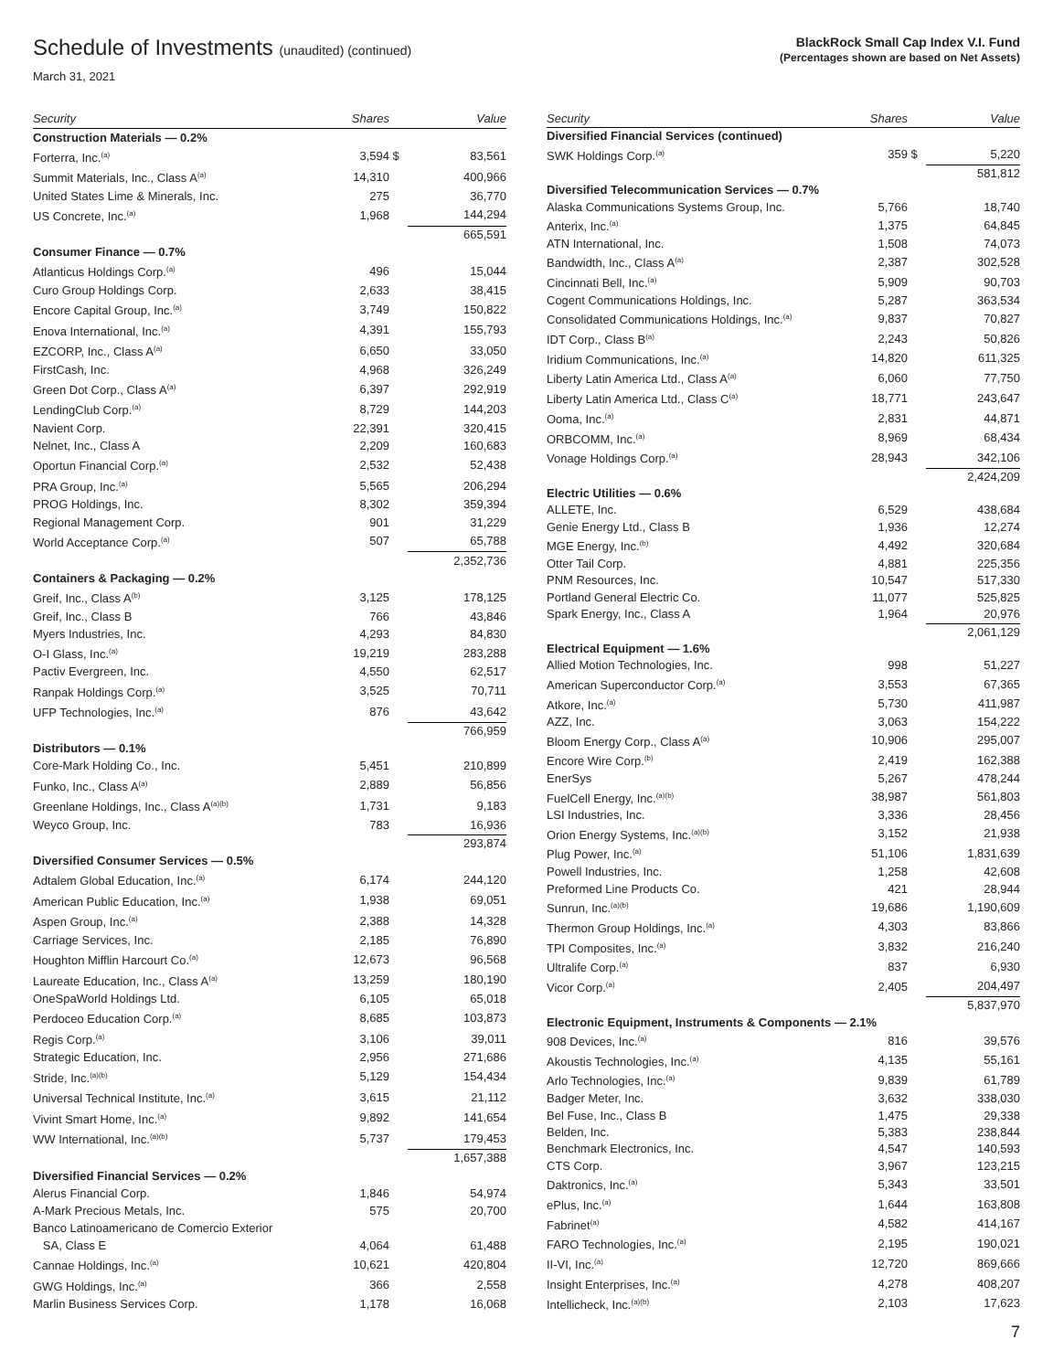Schedule of Investments (unaudited) (continued)
March 31, 2021
BlackRock Small Cap Index V.I. Fund
(Percentages shown are based on Net Assets)
| Security | Shares | | Value |
| --- | --- | --- | --- |
| Construction Materials — 0.2% | | | |
| Forterra, Inc.<sup>(a)</sup> | 3,594 | $ | 83,561 |
| Summit Materials, Inc., Class A<sup>(a)</sup> | 14,310 | | 400,966 |
| United States Lime & Minerals, Inc. | 275 | | 36,770 |
| US Concrete, Inc.<sup>(a)</sup> | 1,968 | | 144,294 |
| | | | 665,591 |
| Consumer Finance — 0.7% | | | |
| Atlanticus Holdings Corp.<sup>(a)</sup> | 496 | | 15,044 |
| Curo Group Holdings Corp. | 2,633 | | 38,415 |
| Encore Capital Group, Inc.<sup>(a)</sup> | 3,749 | | 150,822 |
| Enova International, Inc.<sup>(a)</sup> | 4,391 | | 155,793 |
| EZCORP, Inc., Class A<sup>(a)</sup> | 6,650 | | 33,050 |
| FirstCash, Inc. | 4,968 | | 326,249 |
| Green Dot Corp., Class A<sup>(a)</sup> | 6,397 | | 292,919 |
| LendingClub Corp.<sup>(a)</sup> | 8,729 | | 144,203 |
| Navient Corp. | 22,391 | | 320,415 |
| Nelnet, Inc., Class A | 2,209 | | 160,683 |
| Oportun Financial Corp.<sup>(a)</sup> | 2,532 | | 52,438 |
| PRA Group, Inc.<sup>(a)</sup> | 5,565 | | 206,294 |
| PROG Holdings, Inc. | 8,302 | | 359,394 |
| Regional Management Corp. | 901 | | 31,229 |
| World Acceptance Corp.<sup>(a)</sup> | 507 | | 65,788 |
| | | | 2,352,736 |
| Containers & Packaging — 0.2% | | | |
| Greif, Inc., Class A<sup>(b)</sup> | 3,125 | | 178,125 |
| Greif, Inc., Class B | 766 | | 43,846 |
| Myers Industries, Inc. | 4,293 | | 84,830 |
| O-I Glass, Inc.<sup>(a)</sup> | 19,219 | | 283,288 |
| Pactiv Evergreen, Inc. | 4,550 | | 62,517 |
| Ranpak Holdings Corp.<sup>(a)</sup> | 3,525 | | 70,711 |
| UFP Technologies, Inc.<sup>(a)</sup> | 876 | | 43,642 |
| | | | 766,959 |
| Distributors — 0.1% | | | |
| Core-Mark Holding Co., Inc. | 5,451 | | 210,899 |
| Funko, Inc., Class A<sup>(a)</sup> | 2,889 | | 56,856 |
| Greenlane Holdings, Inc., Class A<sup>(a)(b)</sup> | 1,731 | | 9,183 |
| Weyco Group, Inc. | 783 | | 16,936 |
| | | | 293,874 |
| Diversified Consumer Services — 0.5% | | | |
| Adtalem Global Education, Inc.<sup>(a)</sup> | 6,174 | | 244,120 |
| American Public Education, Inc.<sup>(a)</sup> | 1,938 | | 69,051 |
| Aspen Group, Inc.<sup>(a)</sup> | 2,388 | | 14,328 |
| Carriage Services, Inc. | 2,185 | | 76,890 |
| Houghton Mifflin Harcourt Co.<sup>(a)</sup> | 12,673 | | 96,568 |
| Laureate Education, Inc., Class A<sup>(a)</sup> | 13,259 | | 180,190 |
| OneSpaWorld Holdings Ltd. | 6,105 | | 65,018 |
| Perdoceo Education Corp.<sup>(a)</sup> | 8,685 | | 103,873 |
| Regis Corp.<sup>(a)</sup> | 3,106 | | 39,011 |
| Strategic Education, Inc. | 2,956 | | 271,686 |
| Stride, Inc.<sup>(a)(b)</sup> | 5,129 | | 154,434 |
| Universal Technical Institute, Inc.<sup>(a)</sup> | 3,615 | | 21,112 |
| Vivint Smart Home, Inc.<sup>(a)</sup> | 9,892 | | 141,654 |
| WW International, Inc.<sup>(a)(b)</sup> | 5,737 | | 179,453 |
| | | | 1,657,388 |
| Diversified Financial Services — 0.2% | | | |
| Alerus Financial Corp. | 1,846 | | 54,974 |
| A-Mark Precious Metals, Inc. | 575 | | 20,700 |
| Banco Latinoamericano de Comercio Exterior SA, Class E | 4,064 | | 61,488 |
| Cannae Holdings, Inc.<sup>(a)</sup> | 10,621 | | 420,804 |
| GWG Holdings, Inc.<sup>(a)</sup> | 366 | | 2,558 |
| Marlin Business Services Corp. | 1,178 | | 16,068 |
| Security | Shares | | Value |
| --- | --- | --- | --- |
| Diversified Financial Services (continued) | | | |
| SWK Holdings Corp.<sup>(a)</sup> | 359 | $ | 5,220 |
| | | | 581,812 |
| Diversified Telecommunication Services — 0.7% | | | |
| Alaska Communications Systems Group, Inc. | 5,766 | | 18,740 |
| Anterix, Inc.<sup>(a)</sup> | 1,375 | | 64,845 |
| ATN International, Inc. | 1,508 | | 74,073 |
| Bandwidth, Inc., Class A<sup>(a)</sup> | 2,387 | | 302,528 |
| Cincinnati Bell, Inc.<sup>(a)</sup> | 5,909 | | 90,703 |
| Cogent Communications Holdings, Inc. | 5,287 | | 363,534 |
| Consolidated Communications Holdings, Inc.<sup>(a)</sup> | 9,837 | | 70,827 |
| IDT Corp., Class B<sup>(a)</sup> | 2,243 | | 50,826 |
| Iridium Communications, Inc.<sup>(a)</sup> | 14,820 | | 611,325 |
| Liberty Latin America Ltd., Class A<sup>(a)</sup> | 6,060 | | 77,750 |
| Liberty Latin America Ltd., Class C<sup>(a)</sup> | 18,771 | | 243,647 |
| Ooma, Inc.<sup>(a)</sup> | 2,831 | | 44,871 |
| ORBCOMM, Inc.<sup>(a)</sup> | 8,969 | | 68,434 |
| Vonage Holdings Corp.<sup>(a)</sup> | 28,943 | | 342,106 |
| | | | 2,424,209 |
| Electric Utilities — 0.6% | | | |
| ALLETE, Inc. | 6,529 | | 438,684 |
| Genie Energy Ltd., Class B | 1,936 | | 12,274 |
| MGE Energy, Inc.<sup>(b)</sup> | 4,492 | | 320,684 |
| Otter Tail Corp. | 4,881 | | 225,356 |
| PNM Resources, Inc. | 10,547 | | 517,330 |
| Portland General Electric Co. | 11,077 | | 525,825 |
| Spark Energy, Inc., Class A | 1,964 | | 20,976 |
| | | | 2,061,129 |
| Electrical Equipment — 1.6% | | | |
| Allied Motion Technologies, Inc. | 998 | | 51,227 |
| American Superconductor Corp.<sup>(a)</sup> | 3,553 | | 67,365 |
| Atkore, Inc.<sup>(a)</sup> | 5,730 | | 411,987 |
| AZZ, Inc. | 3,063 | | 154,222 |
| Bloom Energy Corp., Class A<sup>(a)</sup> | 10,906 | | 295,007 |
| Encore Wire Corp.<sup>(b)</sup> | 2,419 | | 162,388 |
| EnerSys | 5,267 | | 478,244 |
| FuelCell Energy, Inc.<sup>(a)(b)</sup> | 38,987 | | 561,803 |
| LSI Industries, Inc. | 3,336 | | 28,456 |
| Orion Energy Systems, Inc.<sup>(a)(b)</sup> | 3,152 | | 21,938 |
| Plug Power, Inc.<sup>(a)</sup> | 51,106 | | 1,831,639 |
| Powell Industries, Inc. | 1,258 | | 42,608 |
| Preformed Line Products Co. | 421 | | 28,944 |
| Sunrun, Inc.<sup>(a)(b)</sup> | 19,686 | | 1,190,609 |
| Thermon Group Holdings, Inc.<sup>(a)</sup> | 4,303 | | 83,866 |
| TPI Composites, Inc.<sup>(a)</sup> | 3,832 | | 216,240 |
| Ultralife Corp.<sup>(a)</sup> | 837 | | 6,930 |
| Vicor Corp.<sup>(a)</sup> | 2,405 | | 204,497 |
| | | | 5,837,970 |
| Electronic Equipment, Instruments & Components — 2.1% | | | |
| 908 Devices, Inc.<sup>(a)</sup> | 816 | | 39,576 |
| Akoustis Technologies, Inc.<sup>(a)</sup> | 4,135 | | 55,161 |
| Arlo Technologies, Inc.<sup>(a)</sup> | 9,839 | | 61,789 |
| Badger Meter, Inc. | 3,632 | | 338,030 |
| Bel Fuse, Inc., Class B | 1,475 | | 29,338 |
| Belden, Inc. | 5,383 | | 238,844 |
| Benchmark Electronics, Inc. | 4,547 | | 140,593 |
| CTS Corp. | 3,967 | | 123,215 |
| Daktronics, Inc.<sup>(a)</sup> | 5,343 | | 33,501 |
| ePlus, Inc.<sup>(a)</sup> | 1,644 | | 163,808 |
| Fabrinet<sup>(a)</sup> | 4,582 | | 414,167 |
| FARO Technologies, Inc.<sup>(a)</sup> | 2,195 | | 190,021 |
| II-VI, Inc.<sup>(a)</sup> | 12,720 | | 869,666 |
| Insight Enterprises, Inc.<sup>(a)</sup> | 4,278 | | 408,207 |
| Intellicheck, Inc.<sup>(a)(b)</sup> | 2,103 | | 17,623 |
7